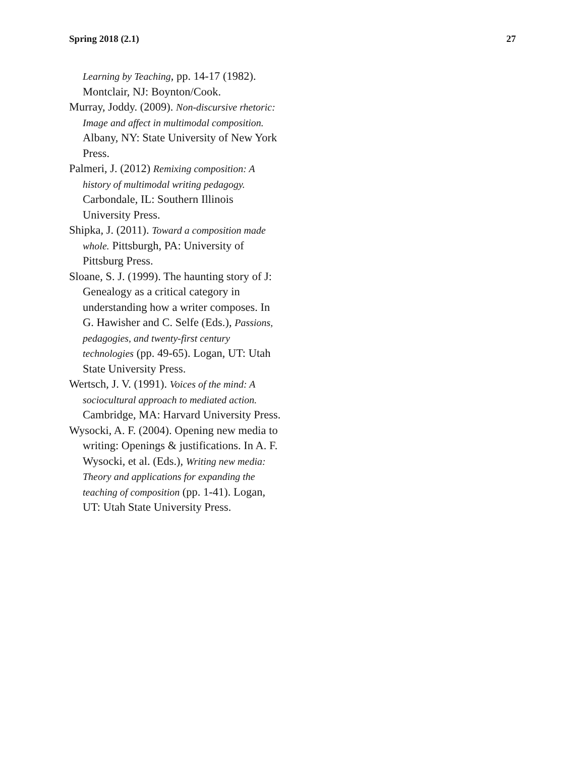Spring 2018 (2.1) 27
Learning by Teaching, pp. 14-17 (1982). Montclair, NJ: Boynton/Cook.
Murray, Joddy. (2009). Non-discursive rhetoric: Image and affect in multimodal composition. Albany, NY: State University of New York Press.
Palmeri, J. (2012) Remixing composition: A history of multimodal writing pedagogy. Carbondale, IL: Southern Illinois University Press.
Shipka, J. (2011). Toward a composition made whole. Pittsburgh, PA: University of Pittsburg Press.
Sloane, S. J. (1999). The haunting story of J: Genealogy as a critical category in understanding how a writer composes. In G. Hawisher and C. Selfe (Eds.), Passions, pedagogies, and twenty-first century technologies (pp. 49-65). Logan, UT: Utah State University Press.
Wertsch, J. V. (1991). Voices of the mind: A sociocultural approach to mediated action. Cambridge, MA: Harvard University Press.
Wysocki, A. F. (2004). Opening new media to writing: Openings & justifications. In A. F. Wysocki, et al. (Eds.), Writing new media: Theory and applications for expanding the teaching of composition (pp. 1-41). Logan, UT: Utah State University Press.